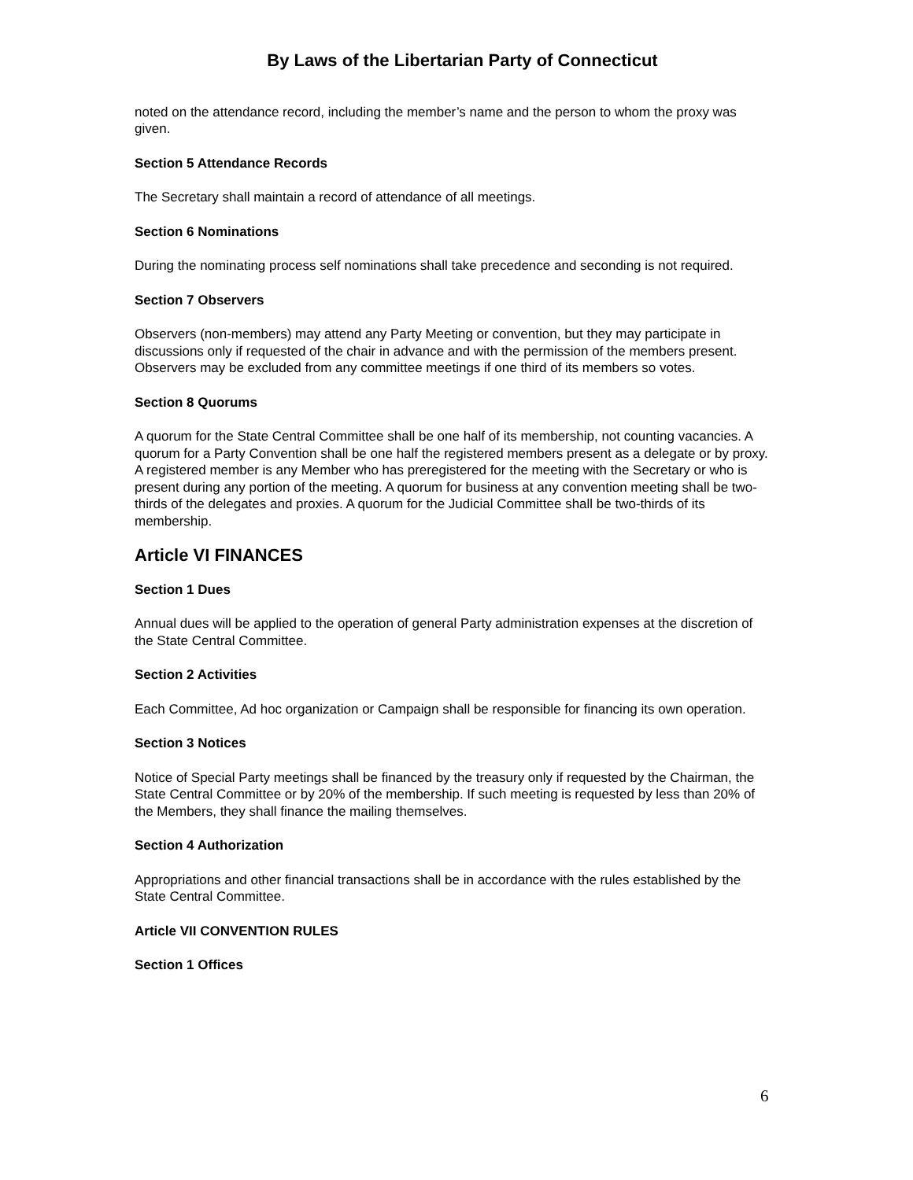By Laws of the Libertarian Party of Connecticut
noted on the attendance record, including the member’s name and the person to whom the proxy was given.
Section 5 Attendance Records
The Secretary shall maintain a record of attendance of all meetings.
Section 6 Nominations
During the nominating process self nominations shall take precedence and seconding is not required.
Section 7 Observers
Observers (non-members) may attend any Party Meeting or convention, but they may participate in discussions only if requested of the chair in advance and with the permission of the members present. Observers may be excluded from any committee meetings if one third of its members so votes.
Section 8 Quorums
A quorum for the State Central Committee shall be one half of its membership, not counting vacancies. A quorum for a Party Convention shall be one half the registered members present as a delegate or by proxy. A registered member is any Member who has preregistered for the meeting with the Secretary or who is present during any portion of the meeting. A quorum for business at any convention meeting shall be two-thirds of the delegates and proxies. A quorum for the Judicial Committee shall be two-thirds of its membership.
Article VI FINANCES
Section 1 Dues
Annual dues will be applied to the operation of general Party administration expenses at the discretion of the State Central Committee.
Section 2 Activities
Each Committee, Ad hoc organization or Campaign shall be responsible for financing its own operation.
Section 3 Notices
Notice of Special Party meetings shall be financed by the treasury only if requested by the Chairman, the State Central Committee or by 20% of the membership. If such meeting is requested by less than 20% of the Members, they shall finance the mailing themselves.
Section 4 Authorization
Appropriations and other financial transactions shall be in accordance with the rules established by the State Central Committee.
Article VII CONVENTION RULES
Section 1 Offices
6